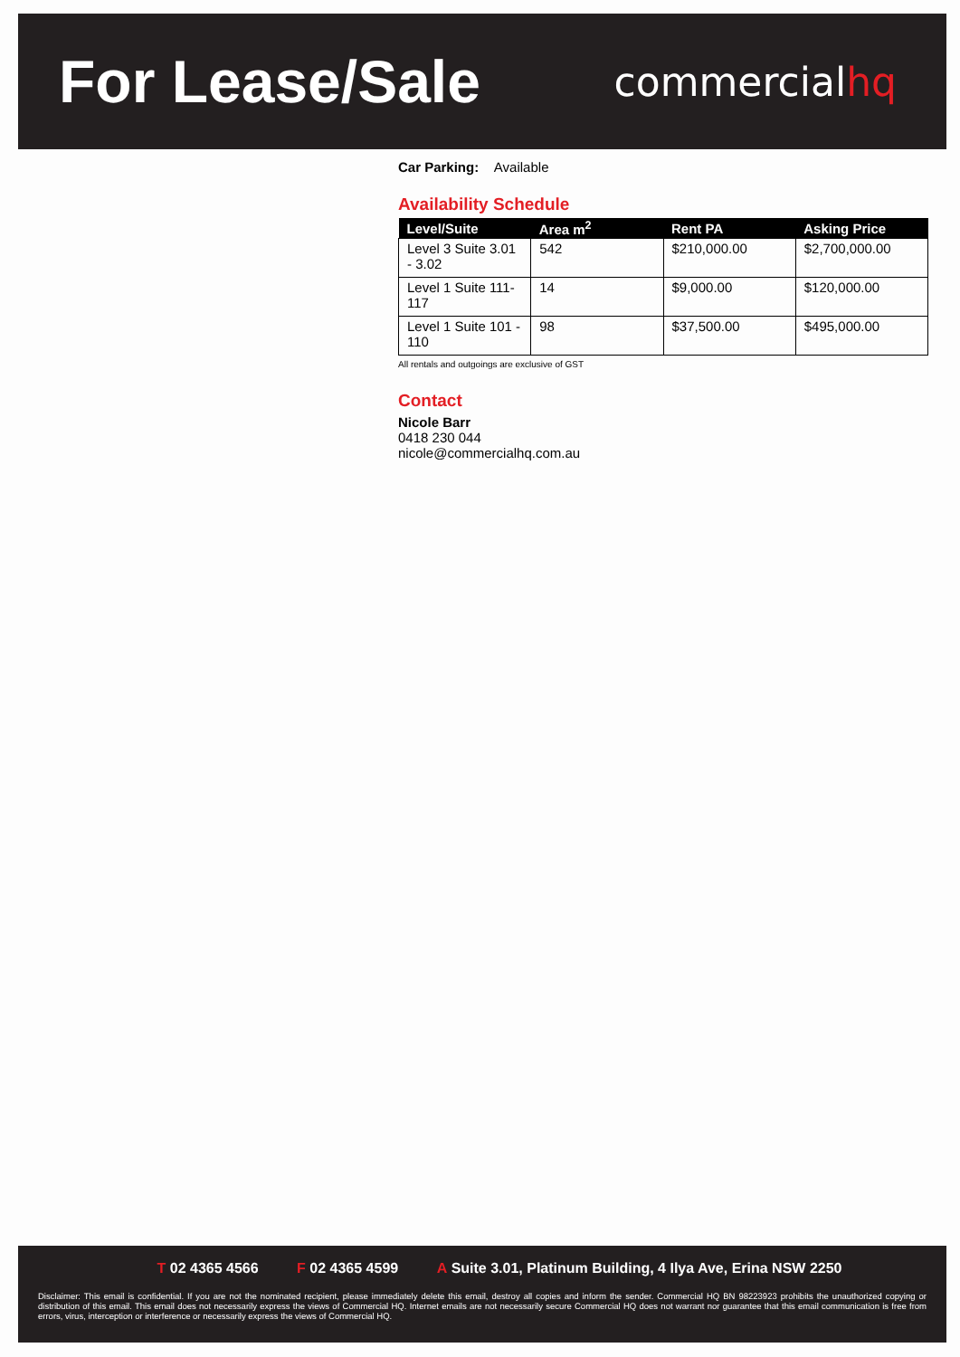For Lease/Sale
commercialhq
Car Parking: Available
Availability Schedule
| Level/Suite | Area m<sup>2</sup> | Rent PA | Asking Price |
| --- | --- | --- | --- |
| Level 3 Suite 3.01 - 3.02 | 542 | $210,000.00 | $2,700,000.00 |
| Level 1 Suite 111-117 | 14 | $9,000.00 | $120,000.00 |
| Level 1 Suite 101 - 110 | 98 | $37,500.00 | $495,000.00 |
All rentals and outgoings are exclusive of GST
Contact
Nicole Barr
0418 230 044
nicole@commercialhq.com.au
T 02 4365 4566 F 02 4365 4599 A Suite 3.01, Platinum Building, 4 Ilya Ave, Erina NSW 2250
Disclaimer: This email is confidential. If you are not the nominated recipient, please immediately delete this email, destroy all copies and inform the sender. Commercial HQ BN 98223923 prohibits the unauthorized copying or distribution of this email. This email does not necessarily express the views of Commercial HQ. Internet emails are not necessarily secure Commercial HQ does not warrant nor guarantee that this email communication is free from errors, virus, interception or interference or necessarily express the views of Commercial HQ.